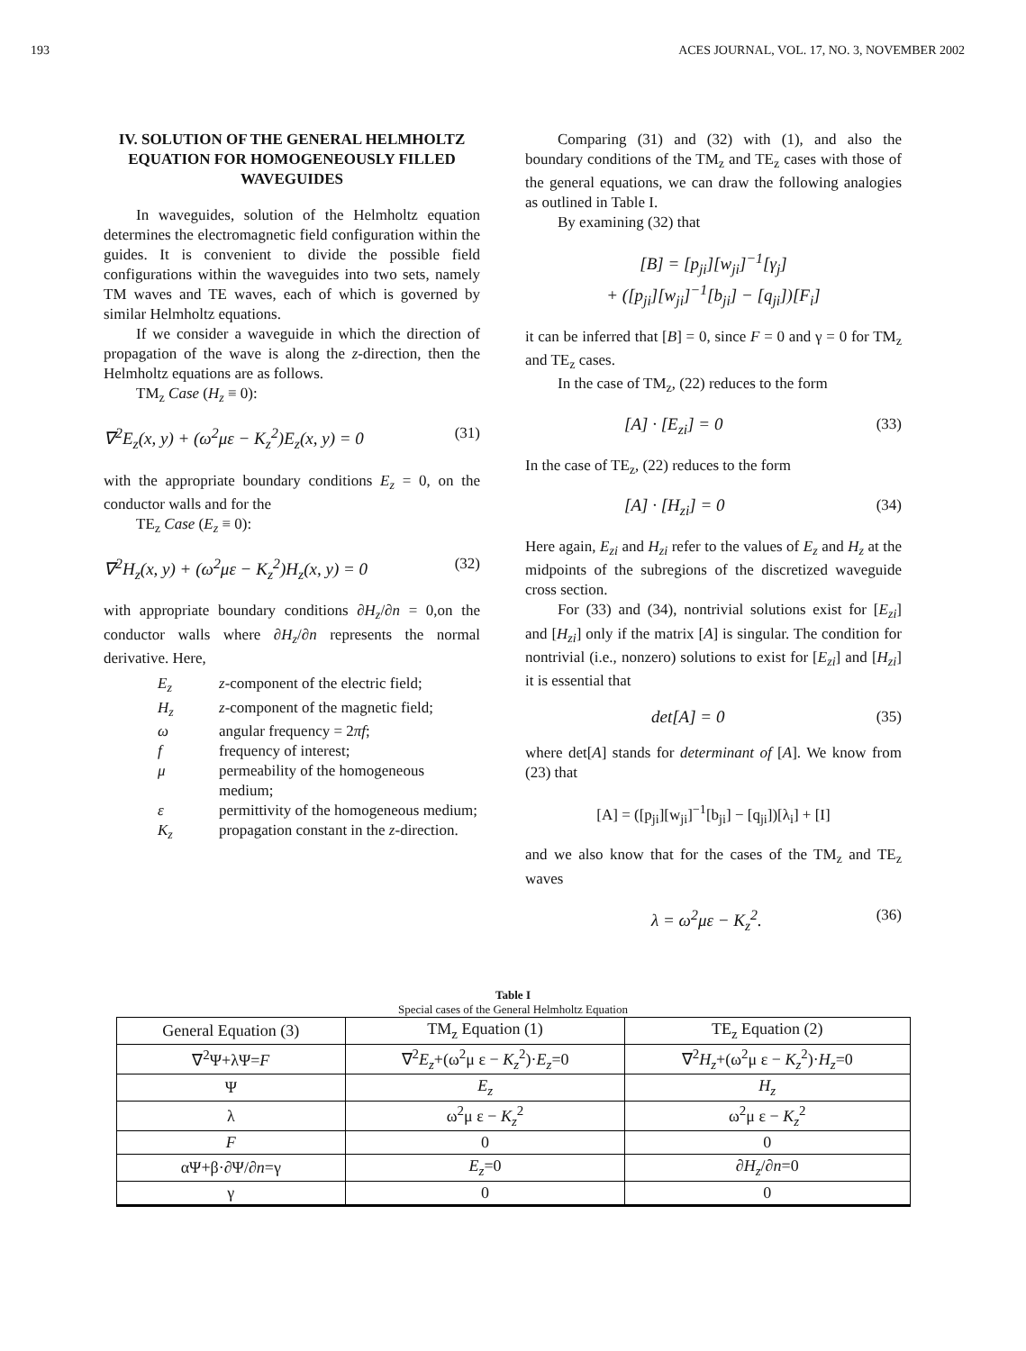193 ACES JOURNAL, VOL. 17, NO. 3, NOVEMBER 2002
IV. SOLUTION OF THE GENERAL HELMHOLTZ EQUATION FOR HOMOGENEOUSLY FILLED WAVEGUIDES
In waveguides, solution of the Helmholtz equation determines the electromagnetic field configuration within the guides. It is convenient to divide the possible field configurations within the waveguides into two sets, namely TM waves and TE waves, each of which is governed by similar Helmholtz equations.
If we consider a waveguide in which the direction of propagation of the wave is along the z-direction, then the Helmholtz equations are as follows.
TM<sub>z</sub> Case (H<sub>z</sub> ≡ 0):
∇<sup>2</sup>E<sub>z</sub>(x, y) + (ω<sup>2</sup>με − K<sub>z</sub><sup>2</sup>)E<sub>z</sub>(x, y) = 0 (31)
with the appropriate boundary conditions E<sub>z</sub> = 0, on the conductor walls and for the
TE<sub>z</sub> Case (E<sub>z</sub> ≡ 0):
∇<sup>2</sup>H<sub>z</sub>(x, y) + (ω<sup>2</sup>με − K<sub>z</sub><sup>2</sup>)H<sub>z</sub>(x, y) = 0 (32)
with appropriate boundary conditions ∂H<sub>z</sub>/∂n = 0,on the conductor walls where ∂H<sub>z</sub>/∂n represents the normal derivative. Here,
E<sub>z</sub> z-component of the electric field;
H<sub>z</sub> z-component of the magnetic field;
ω angular frequency = 2πf;
f frequency of interest;
μ permeability of the homogeneous medium;
ε permittivity of the homogeneous medium;
K<sub>z</sub> propagation constant in the z-direction.
Comparing (31) and (32) with (1), and also the boundary conditions of the TM<sub>z</sub> and TE<sub>z</sub> cases with those of the general equations, we can draw the following analogies as outlined in Table I.
By examining (32) that
[B] = [p<sub>ji</sub>][w<sub>ji</sub>]<sup>−1</sup>[γ<sub>j</sub>]
+ ([p<sub>ji</sub>][w<sub>ji</sub>]<sup>−1</sup>[b<sub>ji</sub>] − [q<sub>ji</sub>])[F<sub>i</sub>]
it can be inferred that [B] = 0, since F = 0 and γ = 0 for TM<sub>z</sub> and TE<sub>z</sub> cases.
In the case of TM<sub>z</sub>, (22) reduces to the form
[A] · [E<sub>zi</sub>] = 0 (33)
In the case of TE<sub>z</sub>, (22) reduces to the form
[A] · [H<sub>zi</sub>] = 0 (34)
Here again, E<sub>zi</sub> and H<sub>zi</sub> refer to the values of E<sub>z</sub> and H<sub>z</sub> at the midpoints of the subregions of the discretized waveguide cross section.
For (33) and (34), nontrivial solutions exist for [E<sub>zi</sub>] and [H<sub>zi</sub>] only if the matrix [A] is singular. The condition for nontrivial (i.e., nonzero) solutions to exist for [E<sub>zi</sub>] and [H<sub>zi</sub>] it is essential that
det[A] = 0 (35)
where det[A] stands for determinant of [A]. We know from (23) that
[A] = ([p<sub>ji</sub>][w<sub>ji</sub>]<sup>−1</sup>[b<sub>ji</sub>] − [q<sub>ji</sub>])[λ<sub>i</sub>] + [I]
and we also know that for the cases of the TM<sub>z</sub> and TE<sub>z</sub> waves
λ = ω<sup>2</sup>με − K<sub>z</sub><sup>2</sup>. (36)
Table I
Special cases of the General Helmholtz Equation
| General Equation (3) | TM<sub>z</sub> Equation (1) | TE<sub>z</sub> Equation (2) |
| --- | --- | --- |
| ∇<sup>2</sup>Ψ+λΨ= F | ∇<sup>2</sup> E<sub>z</sub> +(ω<sup>2</sup>μ ε − K<sub>z</sub><sup>2</sup>)· E<sub>z</sub> =0 | ∇<sup>2</sup> H<sub>z</sub> +(ω<sup>2</sup>μ ε − K<sub>z</sub><sup>2</sup>)· H<sub>z</sub> =0 |
| Ψ | E<sub>z</sub> | H<sub>z</sub> |
| λ | ω<sup>2</sup>μ ε − K<sub>z</sub><sup>2</sup> | ω<sup>2</sup>μ ε − K<sub>z</sub><sup>2</sup> |
| F | 0 | 0 |
| αΨ+β·∂Ψ/∂ n =γ | E<sub>z</sub> =0 | ∂ H<sub>z</sub> /∂ n =0 |
| γ | 0 | 0 |